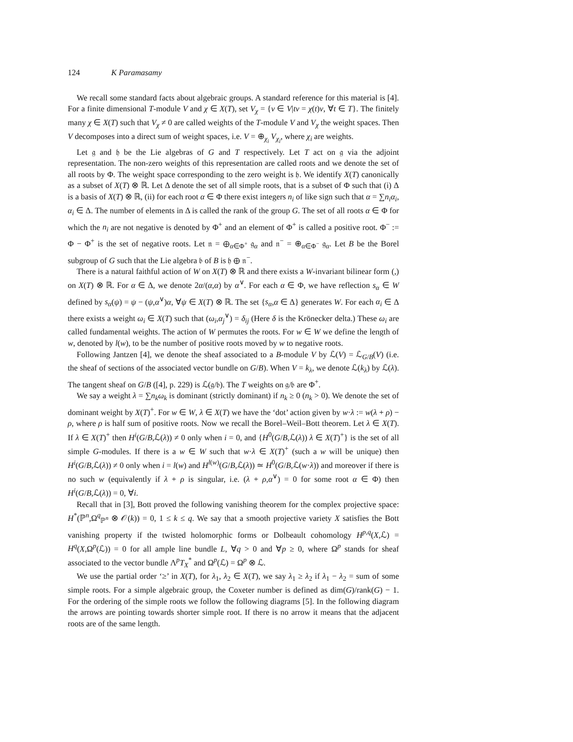124 K Paramasamy
We recall some standard facts about algebraic groups. A standard reference for this material is [4]. For a finite dimensional T-module V and χ ∈ X(T), set V<sub>χ</sub> = {v ∈ V|tv = χ(t)v, ∀t ∈ T}. The finitely many χ ∈ X(T) such that V<sub>χ</sub> ≠ 0 are called weights of the T-module V and V<sub>χ</sub> the weight spaces. Then V decomposes into a direct sum of weight spaces, i.e. V = ⊕<sub>χ<sub>i</sub></sub> V<sub>χ<sub>i</sub></sub>, where χ<sub>i</sub> are weights.
Let 𝔤 and 𝔥 be the Lie algebras of G and T respectively. Let T act on 𝔤 via the adjoint representation. The non-zero weights of this representation are called roots and we denote the set of all roots by Φ. The weight space corresponding to the zero weight is 𝔥. We identify X(T) canonically as a subset of X(T) ⊗ ℝ. Let Δ denote the set of all simple roots, that is a subset of Φ such that (i) Δ is a basis of X(T) ⊗ ℝ, (ii) for each root α ∈ Φ there exist integers n<sub>i</sub> of like sign such that α = ∑n<sub>i</sub>α<sub>i</sub>, α<sub>i</sub> ∈ Δ. The number of elements in Δ is called the rank of the group G. The set of all roots α ∈ Φ for which the n<sub>i</sub> are not negative is denoted by Φ<sup>+</sup> and an element of Φ<sup>+</sup> is called a positive root. Φ<sup>−</sup> := Φ − Φ<sup>+</sup> is the set of negative roots. Let 𝔫 = ⊕<sub>α∈Φ<sup>+</sup></sub> 𝔤<sub>α</sub> and 𝔫<sup>−</sup> = ⊕<sub>α∈Φ<sup>−</sup></sub> 𝔤<sub>α</sub>. Let B be the Borel subgroup of G such that the Lie algebra 𝔟 of B is 𝔥 ⊕ 𝔫<sup>−</sup>.
There is a natural faithful action of W on X(T) ⊗ ℝ and there exists a W-invariant bilinear form (,) on X(T) ⊗ ℝ. For α ∈ Δ, we denote 2α/(α,α) by α<sup>∨</sup>. For each α ∈ Φ, we have reflection s<sub>α</sub> ∈ W defined by s<sub>α</sub>(ψ) = ψ − (ψ,α<sup>∨</sup>)α, ∀ψ ∈ X(T) ⊗ ℝ. The set {s<sub>α</sub>,α ∈ Δ} generates W. For each α<sub>i</sub> ∈ Δ there exists a weight ω<sub>i</sub> ∈ X(T) such that (ω<sub>i</sub>,α<sub>j</sub><sup>∨</sup>) = δ<sub>ij</sub> (Here δ is the Krönecker delta.) These ω<sub>i</sub> are called fundamental weights. The action of W permutes the roots. For w ∈ W we define the length of w, denoted by l(w), to be the number of positive roots moved by w to negative roots.
Following Jantzen [4], we denote the sheaf associated to a B-module V by ℒ(V) = ℒ<sub>G/B</sub>(V) (i.e. the sheaf of sections of the associated vector bundle on G/B). When V = k<sub>λ</sub>, we denote ℒ(k<sub>λ</sub>) by ℒ(λ). The tangent sheaf on G/B ([4], p. 229) is ℒ(𝔤/𝔟). The T weights on 𝔤/𝔟 are Φ<sup>+</sup>.
We say a weight λ = ∑n<sub>k</sub>ω<sub>k</sub> is dominant (strictly dominant) if n<sub>k</sub> ≥ 0 (n<sub>k</sub> > 0). We denote the set of dominant weight by X(T)<sup>+</sup>. For w ∈ W, λ ∈ X(T) we have the ‘dot’ action given by w·λ := w(λ + ρ) − ρ, where ρ is half sum of positive roots. Now we recall the Borel–Weil–Bott theorem. Let λ ∈ X(T). If λ ∈ X(T)<sup>+</sup> then H<sup>i</sup>(G/B,ℒ(λ)) ≠ 0 only when i = 0, and {H<sup>0</sup>(G/B,ℒ(λ)) λ ∈ X(T)<sup>+</sup>} is the set of all simple G-modules. If there is a w ∈ W such that w·λ ∈ X(T)<sup>+</sup> (such a w will be unique) then H<sup>i</sup>(G/B,ℒ(λ)) ≠ 0 only when i = l(w) and H<sup>l(w)</sup>(G/B,ℒ(λ)) ≃ H<sup>0</sup>(G/B,ℒ(w·λ)) and moreover if there is no such w (equivalently if λ + ρ is singular, i.e. (λ + ρ,α<sup>∨</sup>) = 0 for some root α ∈ Φ) then H<sup>i</sup>(G/B,ℒ(λ)) = 0, ∀i.
Recall that in [3], Bott proved the following vanishing theorem for the complex projective space: H<sup>*</sup>(ℙ<sup>n</sup>,Ω<sup>q</sup><sub>ℙ<sup>n</sup></sub> ⊗ 𝒪(k)) = 0, 1 ≤ k ≤ q. We say that a smooth projective variety X satisfies the Bott vanishing property if the twisted holomorphic forms or Dolbeault cohomology H<sup>p,q</sup>(X,ℒ) = H<sup>q</sup>(X,Ω<sup>p</sup>(ℒ)) = 0 for all ample line bundle L, ∀q > 0 and ∀p ≥ 0, where Ω<sup>p</sup> stands for sheaf associated to the vector bundle Λ<sup>p</sup>T<sub>X</sub><sup>*</sup> and Ω<sup>p</sup>(ℒ) = Ω<sup>p</sup> ⊗ ℒ.
We use the partial order ‘≥’ in X(T), for λ<sub>1</sub>, λ<sub>2</sub> ∈ X(T), we say λ<sub>1</sub> ≥ λ<sub>2</sub> if λ<sub>1</sub> − λ<sub>2</sub> = sum of some simple roots. For a simple algebraic group, the Coxeter number is defined as dim(G)/rank(G) − 1. For the ordering of the simple roots we follow the following diagrams [5]. In the following diagram the arrows are pointing towards shorter simple root. If there is no arrow it means that the adjacent roots are of the same length.